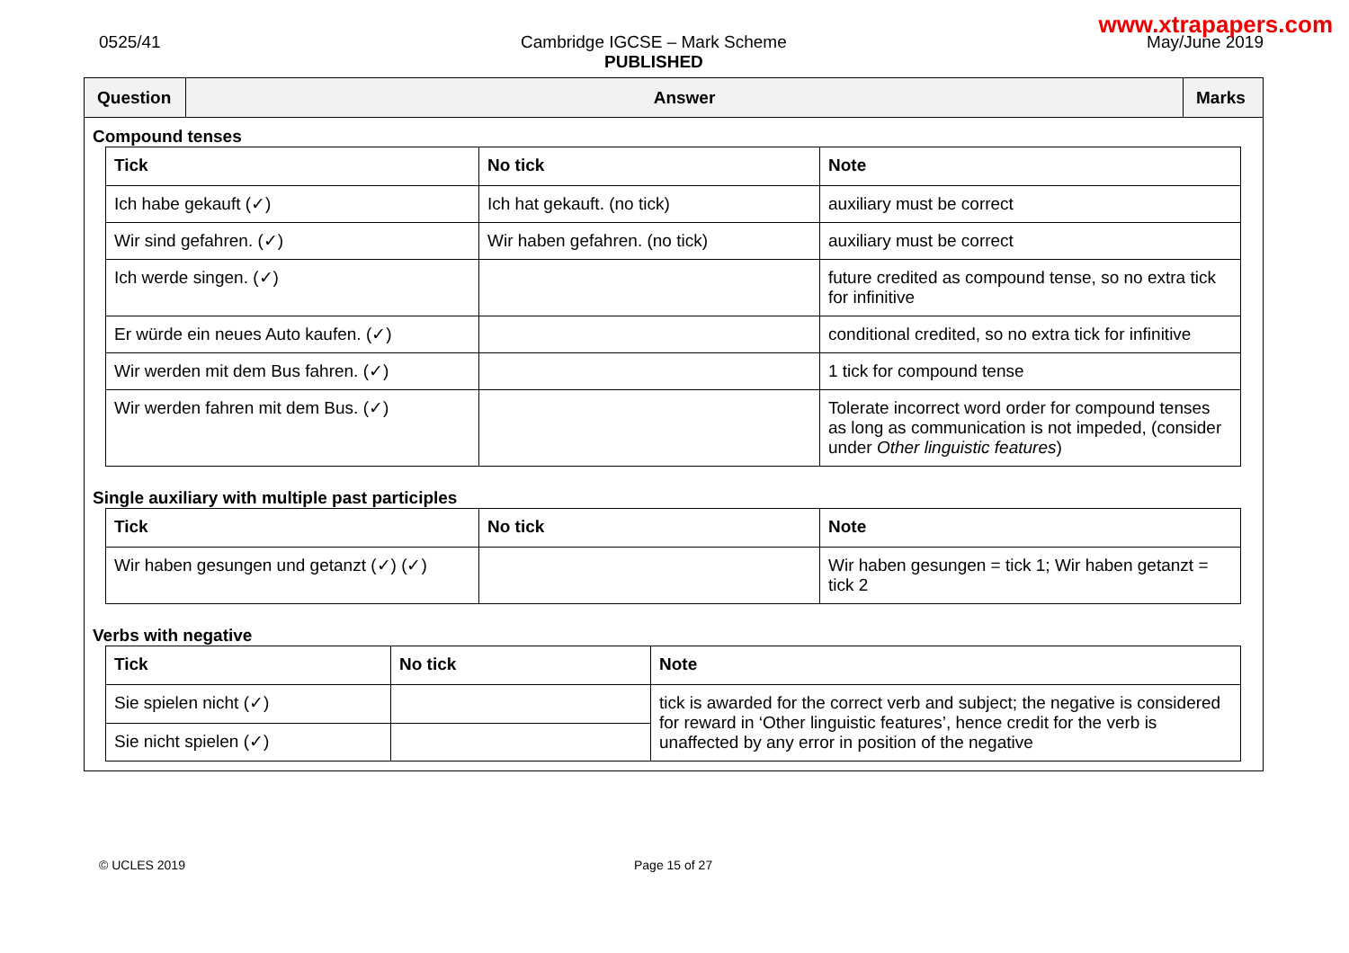www.xtrapapers.com
0525/41 Cambridge IGCSE – Mark Scheme
PUBLISHED
May/June 2019
Question
Answer
Marks
Compound tenses
| Tick | No tick | Note |
| --- | --- | --- |
| Ich habe gekauft (✓) | Ich hat gekauft. (no tick) | auxiliary must be correct |
| Wir sind gefahren. (✓) | Wir haben gefahren. (no tick) | auxiliary must be correct |
| Ich werde singen. (✓) | | future credited as compound tense, so no extra tick for infinitive |
| Er würde ein neues Auto kaufen. (✓) | | conditional credited, so no extra tick for infinitive |
| Wir werden mit dem Bus fahren. (✓) | | 1 tick for compound tense |
| Wir werden fahren mit dem Bus. (✓) | | Tolerate incorrect word order for compound tenses as long as communication is not impeded, (consider under Other linguistic features ) |
Single auxiliary with multiple past participles
| Tick | No tick | Note |
| --- | --- | --- |
| Wir haben gesungen und getanzt (✓) (✓) | | Wir haben gesungen = tick 1; Wir haben getanzt = tick 2 |
Verbs with negative
| Tick | No tick | Note |
| --- | --- | --- |
| Sie spielen nicht (✓) | | tick is awarded for the correct verb and subject; the negative is considered for reward in ‘Other linguistic features’, hence credit for the verb is unaffected by any error in position of the negative |
| Sie nicht spielen (✓) | | |
© UCLES 2019 Page 15 of 27